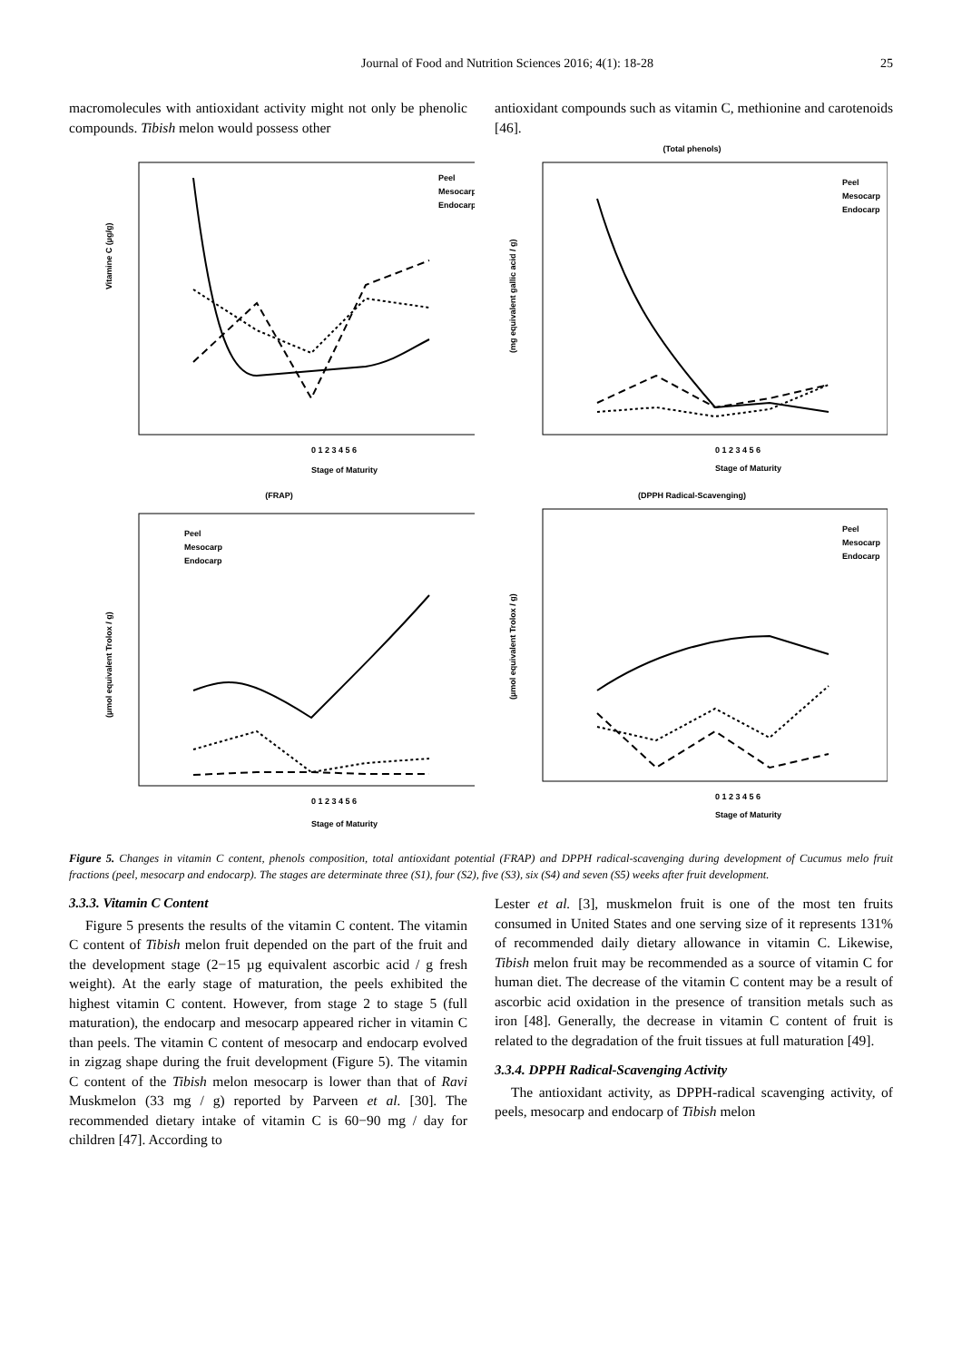Journal of Food and Nutrition Sciences 2016; 4(1): 18-28 25
macromolecules with antioxidant activity might not only be phenolic compounds. Tibish melon would possess other
antioxidant compounds such as vitamin C, methionine and carotenoids [46].
Vitamine C (µg/g)
0 1 2 3 4 5 6
Stage of Maturity
Peel
Mesocarp
Endocarp
(Total phenols)
(mg equivalent gallic acid / g)
0 1 2 3 4 5 6
Stage of Maturity
Peel
Mesocarp
Endocarp
(FRAP)
(µmol equivalent Trolox / g)
0 1 2 3 4 5 6
Stage of Maturity
Peel
Mesocarp
Endocarp
(DPPH Radical-Scavenging)
(µmol equivalent Trolox / g)
0 1 2 3 4 5 6
Stage of Maturity
Peel
Mesocarp
Endocarp
Figure 5. Changes in vitamin C content, phenols composition, total antioxidant potential (FRAP) and DPPH radical-scavenging during development of Cucumus melo fruit fractions (peel, mesocarp and endocarp). The stages are determinate three (S1), four (S2), five (S3), six (S4) and seven (S5) weeks after fruit development.
3.3.3. Vitamin C Content
Figure 5 presents the results of the vitamin C content. The vitamin C content of Tibish melon fruit depended on the part of the fruit and the development stage (2−15 µg equivalent ascorbic acid / g fresh weight). At the early stage of maturation, the peels exhibited the highest vitamin C content. However, from stage 2 to stage 5 (full maturation), the endocarp and mesocarp appeared richer in vitamin C than peels. The vitamin C content of mesocarp and endocarp evolved in zigzag shape during the fruit development (Figure 5). The vitamin C content of the Tibish melon mesocarp is lower than that of Ravi Muskmelon (33 mg / g) reported by Parveen et al. [30]. The recommended dietary intake of vitamin C is 60−90 mg / day for children [47]. According to
Lester et al. [3], muskmelon fruit is one of the most ten fruits consumed in United States and one serving size of it represents 131% of recommended daily dietary allowance in vitamin C. Likewise, Tibish melon fruit may be recommended as a source of vitamin C for human diet. The decrease of the vitamin C content may be a result of ascorbic acid oxidation in the presence of transition metals such as iron [48]. Generally, the decrease in vitamin C content of fruit is related to the degradation of the fruit tissues at full maturation [49].
3.3.4. DPPH Radical-Scavenging Activity
The antioxidant activity, as DPPH-radical scavenging activity, of peels, mesocarp and endocarp of Tibish melon